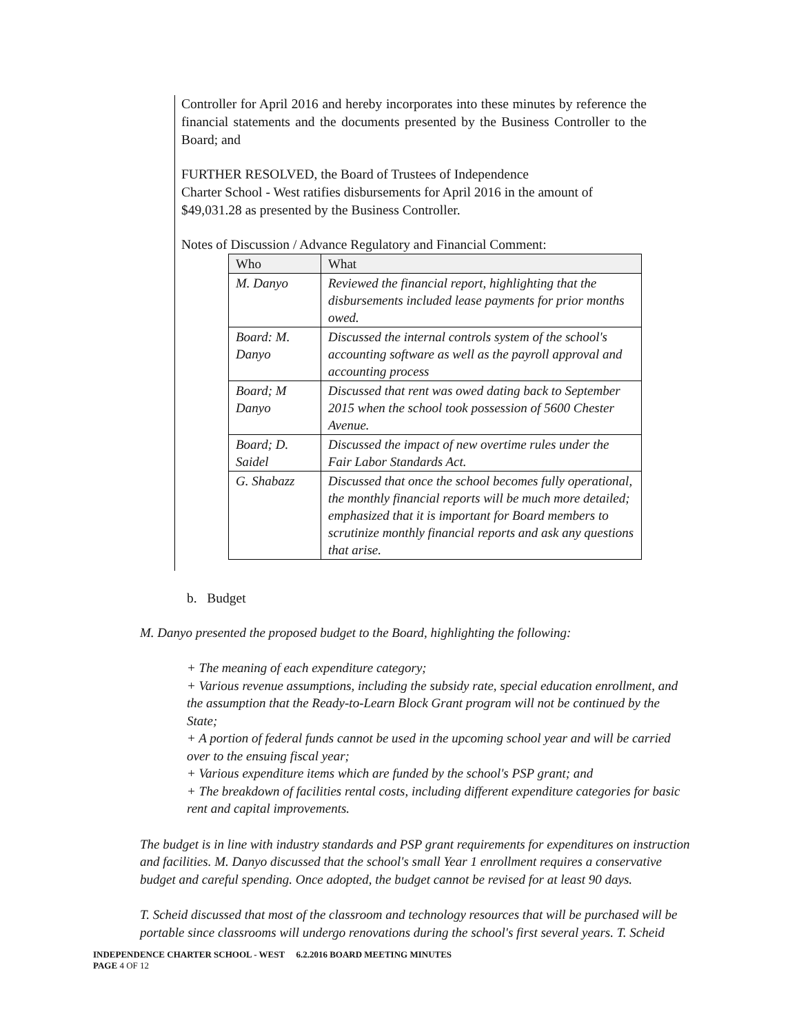Controller for April 2016 and hereby incorporates into these minutes by reference the financial statements and the documents presented by the Business Controller to the Board; and
FURTHER RESOLVED, the Board of Trustees of Independence
Charter School - West ratifies disbursements for April 2016 in the amount of $49,031.28 as presented by the Business Controller.
Notes of Discussion / Advance Regulatory and Financial Comment:
| Who | What |
| --- | --- |
| M. Danyo | Reviewed the financial report, highlighting that the disbursements included lease payments for prior months owed. |
| Board: M. Danyo | Discussed the internal controls system of the school's accounting software as well as the payroll approval and accounting process |
| Board; M Danyo | Discussed that rent was owed dating back to September 2015 when the school took possession of 5600 Chester Avenue. |
| Board; D. Saidel | Discussed the impact of new overtime rules under the Fair Labor Standards Act. |
| G. Shabazz | Discussed that once the school becomes fully operational, the monthly financial reports will be much more detailed; emphasized that it is important for Board members to scrutinize monthly financial reports and ask any questions that arise. |
b. Budget
M. Danyo presented the proposed budget to the Board, highlighting the following:
+ The meaning of each expenditure category;
+ Various revenue assumptions, including the subsidy rate, special education enrollment, and the assumption that the Ready-to-Learn Block Grant program will not be continued by the State;
+ A portion of federal funds cannot be used in the upcoming school year and will be carried over to the ensuing fiscal year;
+ Various expenditure items which are funded by the school's PSP grant; and
+ The breakdown of facilities rental costs, including different expenditure categories for basic rent and capital improvements.
The budget is in line with industry standards and PSP grant requirements for expenditures on instruction and facilities. M. Danyo discussed that the school's small Year 1 enrollment requires a conservative budget and careful spending. Once adopted, the budget cannot be revised for at least 90 days.
T. Scheid discussed that most of the classroom and technology resources that will be purchased will be portable since classrooms will undergo renovations during the school's first several years. T. Scheid
INDEPENDENCE CHARTER SCHOOL - WEST 6.2.2016 BOARD MEETING MINUTES
PAGE 4 OF 12